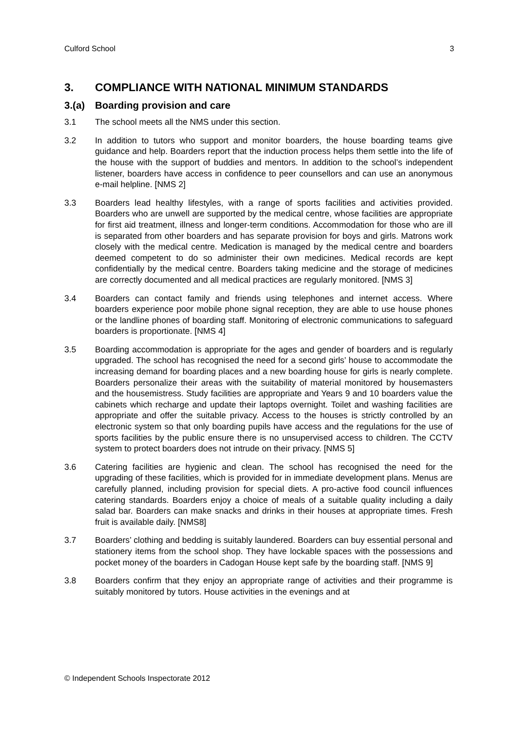Culford School 3
3. COMPLIANCE WITH NATIONAL MINIMUM STANDARDS
3.(a) Boarding provision and care
3.1 The school meets all the NMS under this section.
3.2 In addition to tutors who support and monitor boarders, the house boarding teams give guidance and help. Boarders report that the induction process helps them settle into the life of the house with the support of buddies and mentors. In addition to the school’s independent listener, boarders have access in confidence to peer counsellors and can use an anonymous e-mail helpline. [NMS 2]
3.3 Boarders lead healthy lifestyles, with a range of sports facilities and activities provided. Boarders who are unwell are supported by the medical centre, whose facilities are appropriate for first aid treatment, illness and longer-term conditions. Accommodation for those who are ill is separated from other boarders and has separate provision for boys and girls. Matrons work closely with the medical centre. Medication is managed by the medical centre and boarders deemed competent to do so administer their own medicines. Medical records are kept confidentially by the medical centre. Boarders taking medicine and the storage of medicines are correctly documented and all medical practices are regularly monitored. [NMS 3]
3.4 Boarders can contact family and friends using telephones and internet access. Where boarders experience poor mobile phone signal reception, they are able to use house phones or the landline phones of boarding staff. Monitoring of electronic communications to safeguard boarders is proportionate. [NMS 4]
3.5 Boarding accommodation is appropriate for the ages and gender of boarders and is regularly upgraded. The school has recognised the need for a second girls’ house to accommodate the increasing demand for boarding places and a new boarding house for girls is nearly complete. Boarders personalize their areas with the suitability of material monitored by housemasters and the housemistress. Study facilities are appropriate and Years 9 and 10 boarders value the cabinets which recharge and update their laptops overnight. Toilet and washing facilities are appropriate and offer the suitable privacy. Access to the houses is strictly controlled by an electronic system so that only boarding pupils have access and the regulations for the use of sports facilities by the public ensure there is no unsupervised access to children. The CCTV system to protect boarders does not intrude on their privacy. [NMS 5]
3.6 Catering facilities are hygienic and clean. The school has recognised the need for the upgrading of these facilities, which is provided for in immediate development plans. Menus are carefully planned, including provision for special diets. A pro-active food council influences catering standards. Boarders enjoy a choice of meals of a suitable quality including a daily salad bar. Boarders can make snacks and drinks in their houses at appropriate times. Fresh fruit is available daily. [NMS8]
3.7 Boarders’ clothing and bedding is suitably laundered. Boarders can buy essential personal and stationery items from the school shop. They have lockable spaces with the possessions and pocket money of the boarders in Cadogan House kept safe by the boarding staff. [NMS 9]
3.8 Boarders confirm that they enjoy an appropriate range of activities and their programme is suitably monitored by tutors. House activities in the evenings and at
© Independent Schools Inspectorate 2012